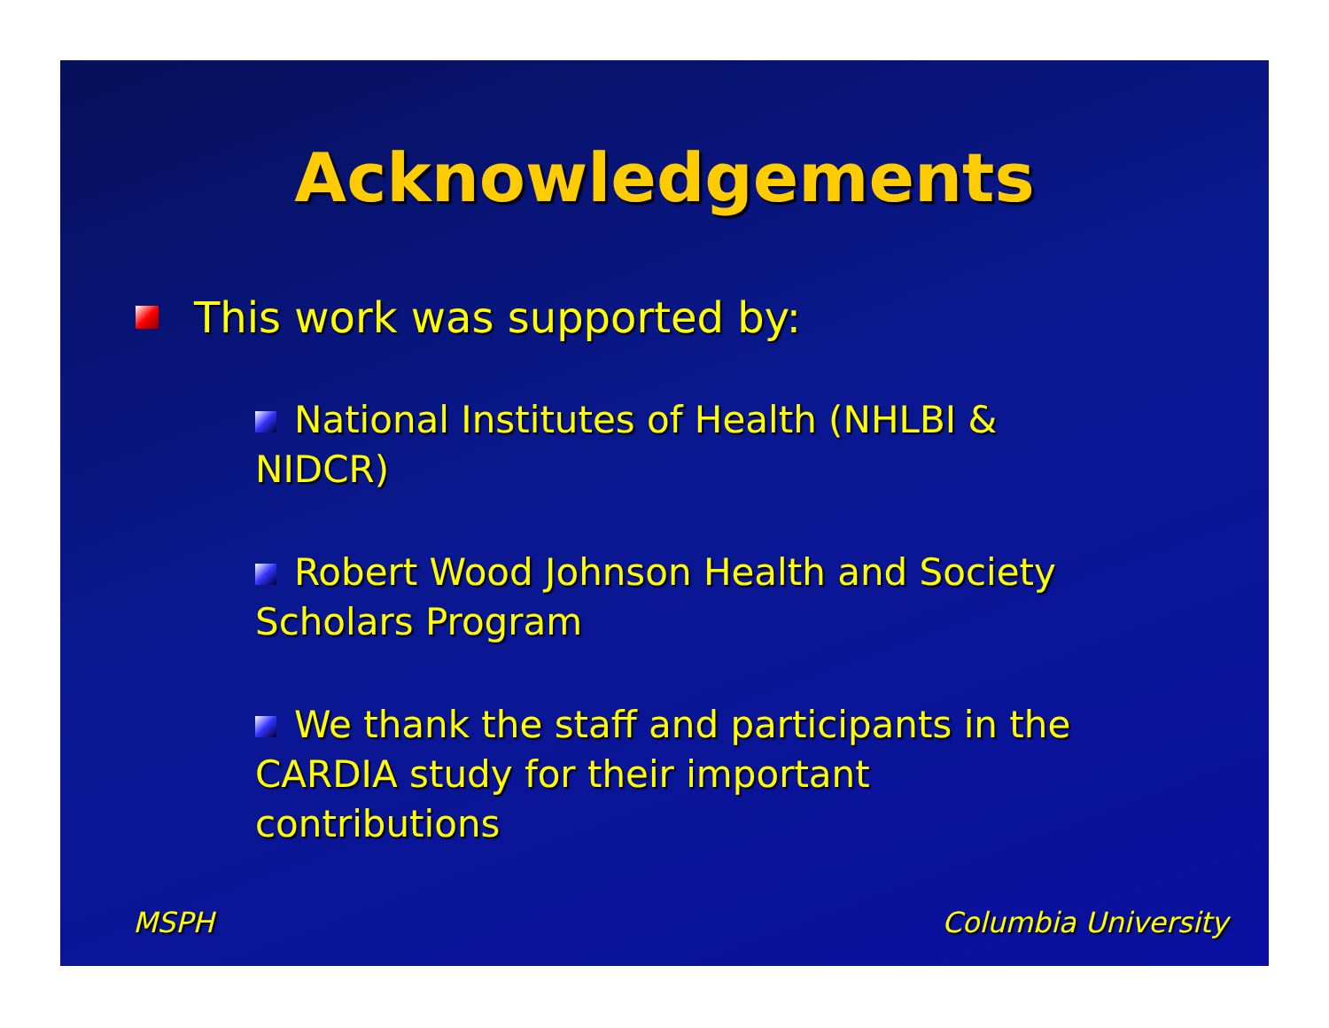Acknowledgements
This work was supported by:
National Institutes of Health (NHLBI & NIDCR)
Robert Wood Johnson Health and Society Scholars Program
We thank the staff and participants in the CARDIA study for their important contributions
MSPH Columbia University